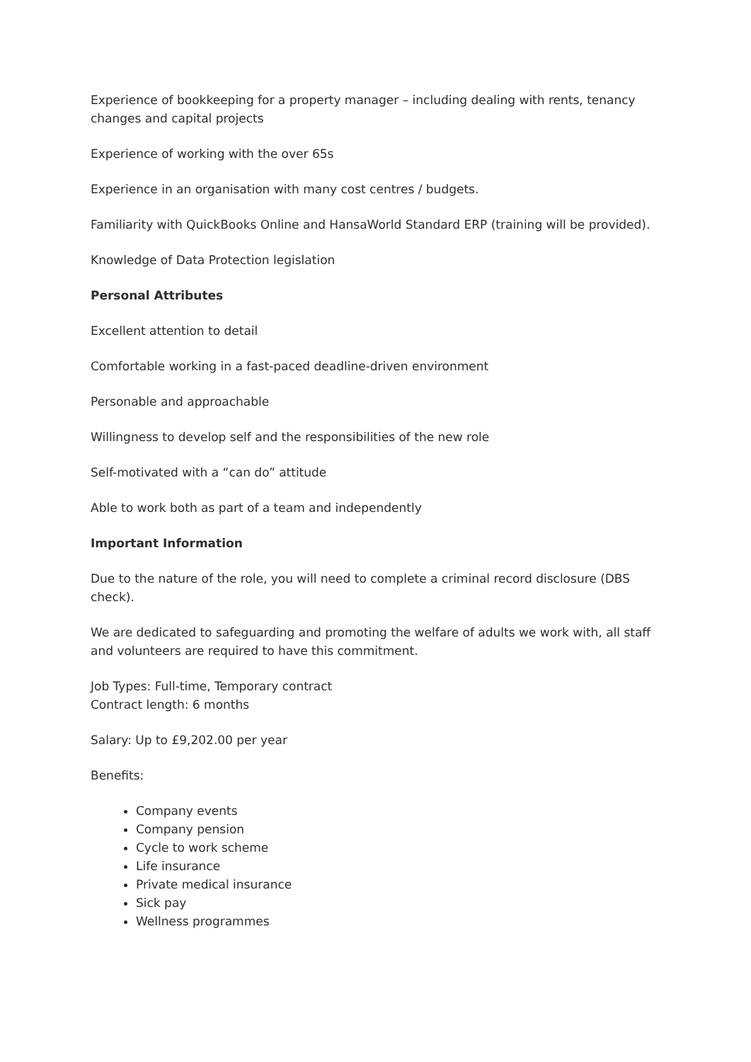Experience of bookkeeping for a property manager – including dealing with rents, tenancy changes and capital projects
Experience of working with the over 65s
Experience in an organisation with many cost centres / budgets.
Familiarity with QuickBooks Online and HansaWorld Standard ERP (training will be provided).
Knowledge of Data Protection legislation
Personal Attributes
Excellent attention to detail
Comfortable working in a fast-paced deadline-driven environment
Personable and approachable
Willingness to develop self and the responsibilities of the new role
Self-motivated with a “can do” attitude
Able to work both as part of a team and independently
Important Information
Due to the nature of the role, you will need to complete a criminal record disclosure (DBS check).
We are dedicated to safeguarding and promoting the welfare of adults we work with, all staff and volunteers are required to have this commitment.
Job Types: Full-time, Temporary contract
Contract length: 6 months
Salary: Up to £9,202.00 per year
Benefits:
Company events
Company pension
Cycle to work scheme
Life insurance
Private medical insurance
Sick pay
Wellness programmes